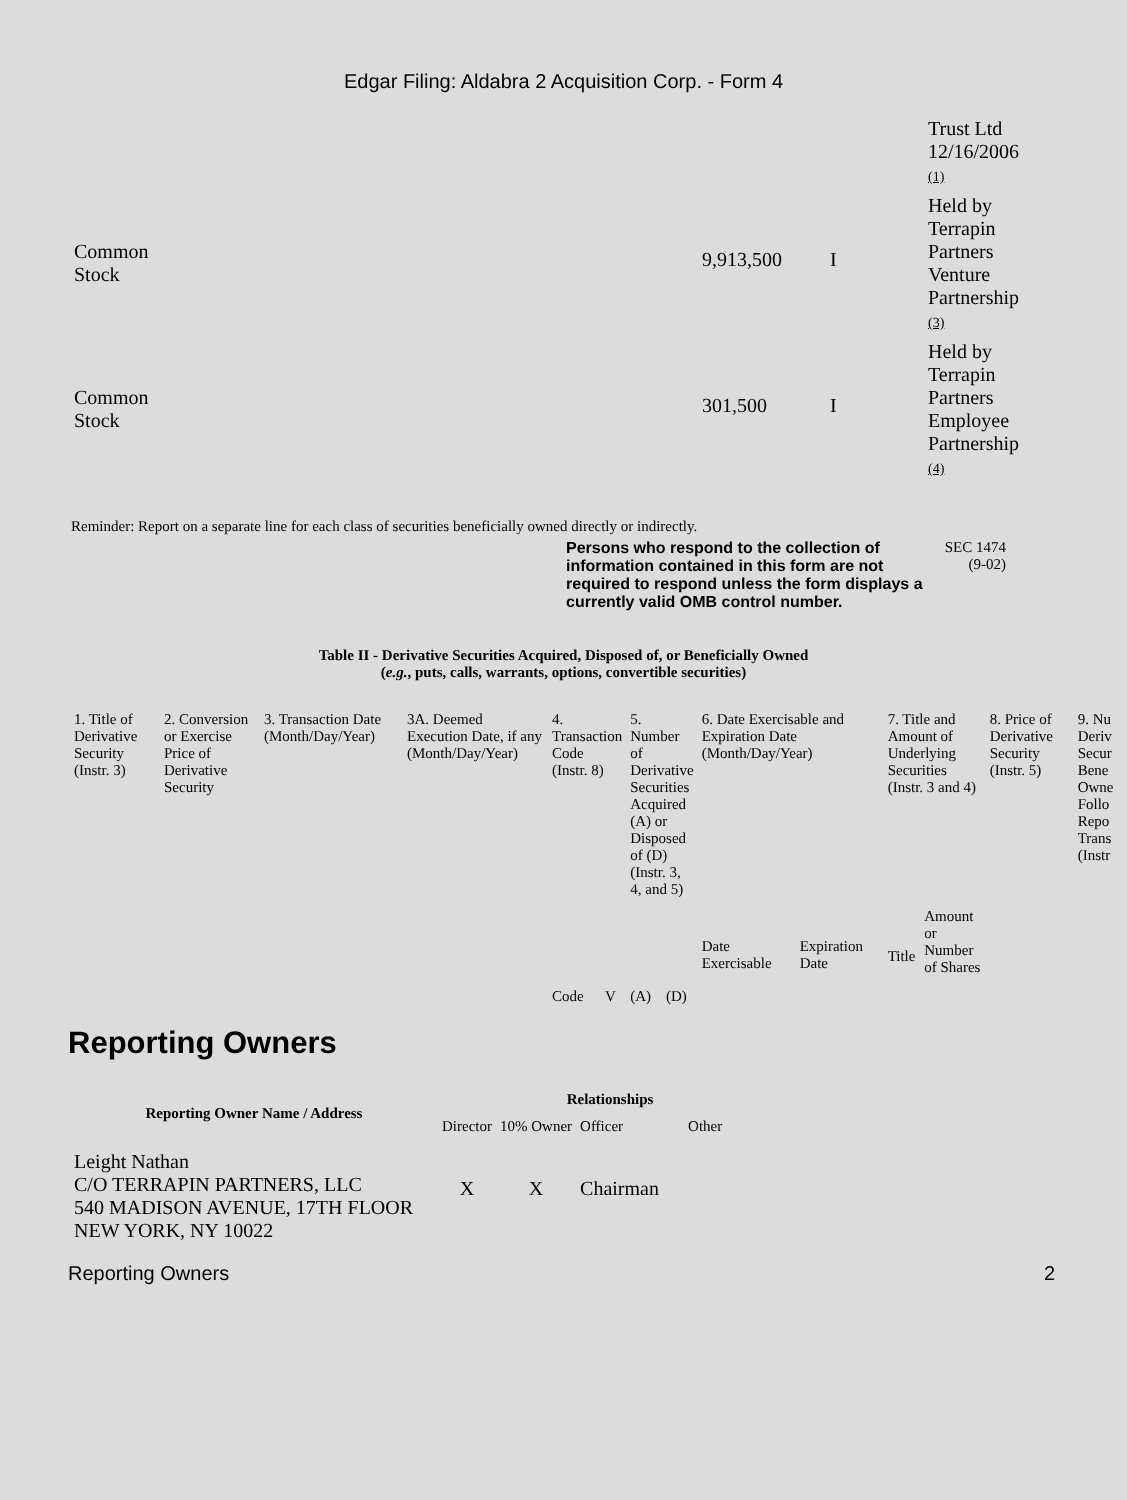Edgar Filing: Aldabra 2 Acquisition Corp. - Form 4
| | | | Trust Ltd 12/16/2006 (1) |
| Common Stock | 9,913,500 | I | Held by Terrapin Partners Venture Partnership (3) |
| Common Stock | 301,500 | I | Held by Terrapin Partners Employee Partnership (4) |
Reminder: Report on a separate line for each class of securities beneficially owned directly or indirectly.
Persons who respond to the collection of information contained in this form are not required to respond unless the form displays a currently valid OMB control number.
SEC 1474
(9-02)
Table II - Derivative Securities Acquired, Disposed of, or Beneficially Owned
(e.g., puts, calls, warrants, options, convertible securities)
| 1. Title of Derivative Security (Instr. 3) | 2. Conversion or Exercise Price of Derivative Security | 3. Transaction Date (Month/Day/Year) | 3A. Deemed Execution Date, if any (Month/Day/Year) | 4. Transaction Code (Instr. 8) | | 5. Number of Derivative Securities Acquired (A) or Disposed of (D) (Instr. 3, 4, and 5) | | 6. Date Exercisable and Expiration Date (Month/Day/Year) | | 7. Title and Amount of Underlying Securities (Instr. 3 and 4) | | 8. Price of Derivative Security (Instr. 5) | 9. Nu Deriv Secur Bene Owne Follo Repo Trans (Instr |
| | | | | Code | V | (A) | (D) | Date Exercisable | Expiration Date | Title | Amount or Number of Shares | | |
Reporting Owners
| Reporting Owner Name / Address | Relationships | | | |
| --- | --- | --- | --- | --- |
| | Director | 10% Owner | Officer | Other |
| Leight Nathan C/O TERRAPIN PARTNERS, LLC 540 MADISON AVENUE, 17TH FLOOR NEW YORK, NY 10022 | X | X | Chairman | |
Reporting Owners 2